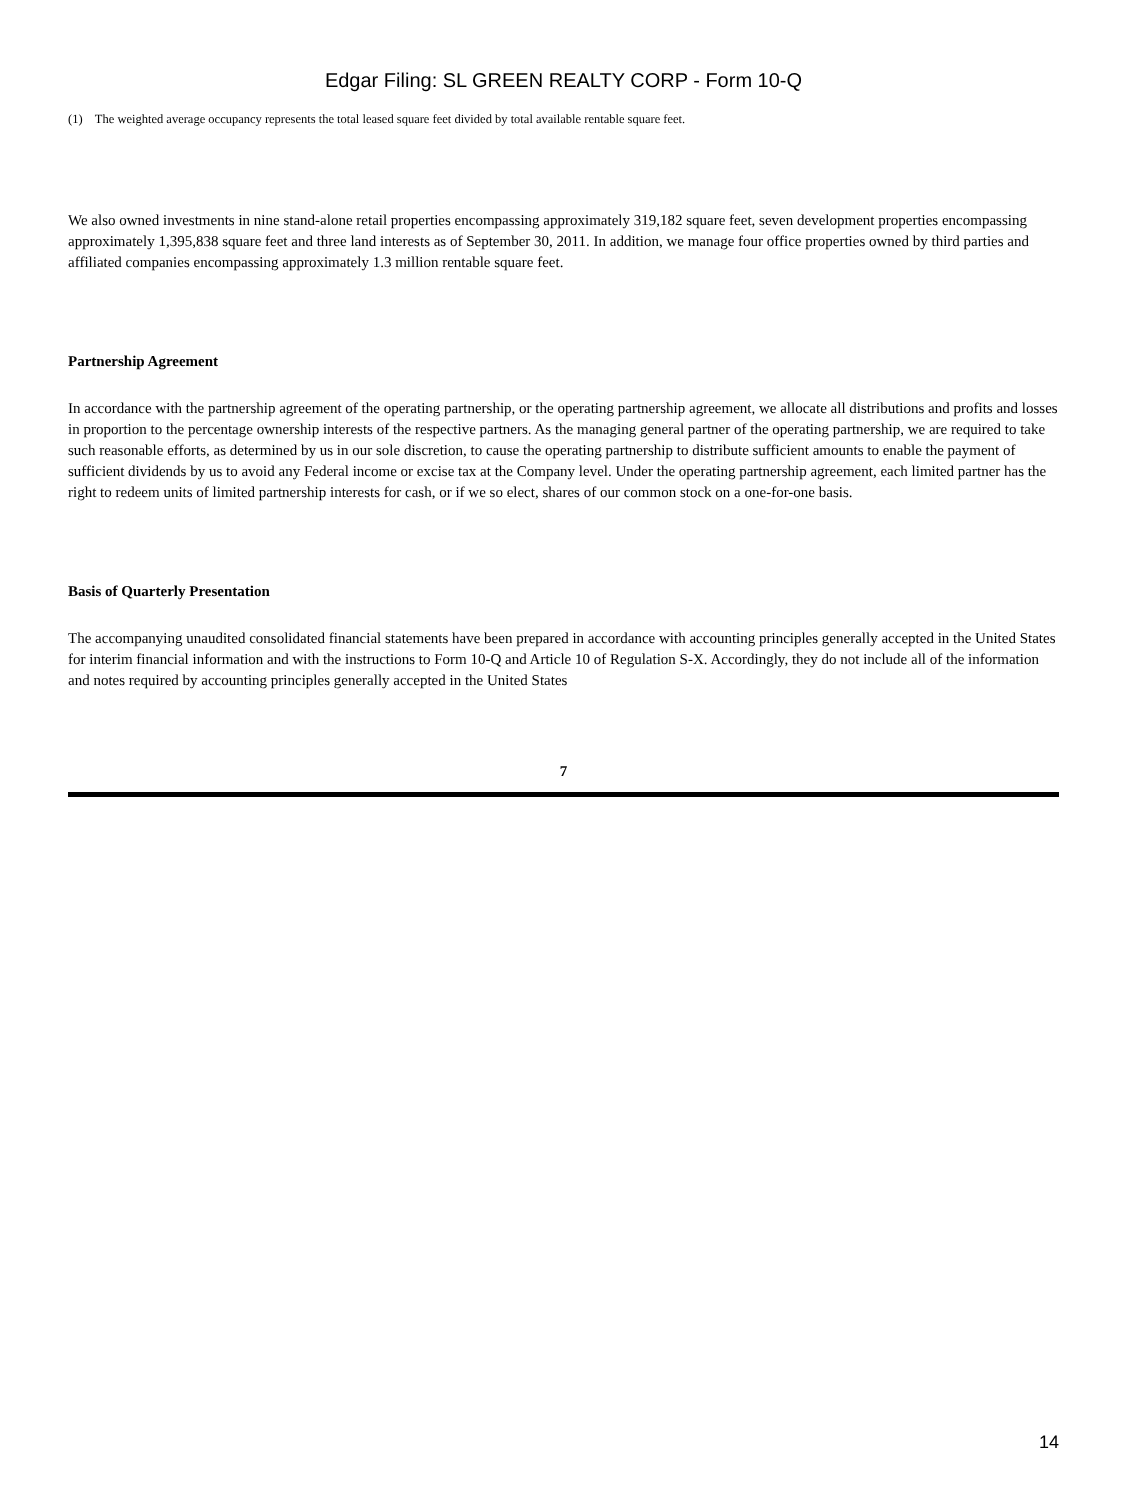Edgar Filing: SL GREEN REALTY CORP - Form 10-Q
(1) The weighted average occupancy represents the total leased square feet divided by total available rentable square feet.
We also owned investments in nine stand-alone retail properties encompassing approximately 319,182 square feet, seven development properties encompassing approximately 1,395,838 square feet and three land interests as of September 30, 2011. In addition, we manage four office properties owned by third parties and affiliated companies encompassing approximately 1.3 million rentable square feet.
Partnership Agreement
In accordance with the partnership agreement of the operating partnership, or the operating partnership agreement, we allocate all distributions and profits and losses in proportion to the percentage ownership interests of the respective partners. As the managing general partner of the operating partnership, we are required to take such reasonable efforts, as determined by us in our sole discretion, to cause the operating partnership to distribute sufficient amounts to enable the payment of sufficient dividends by us to avoid any Federal income or excise tax at the Company level. Under the operating partnership agreement, each limited partner has the right to redeem units of limited partnership interests for cash, or if we so elect, shares of our common stock on a one-for-one basis.
Basis of Quarterly Presentation
The accompanying unaudited consolidated financial statements have been prepared in accordance with accounting principles generally accepted in the United States for interim financial information and with the instructions to Form 10-Q and Article 10 of Regulation S-X. Accordingly, they do not include all of the information and notes required by accounting principles generally accepted in the United States
7
14